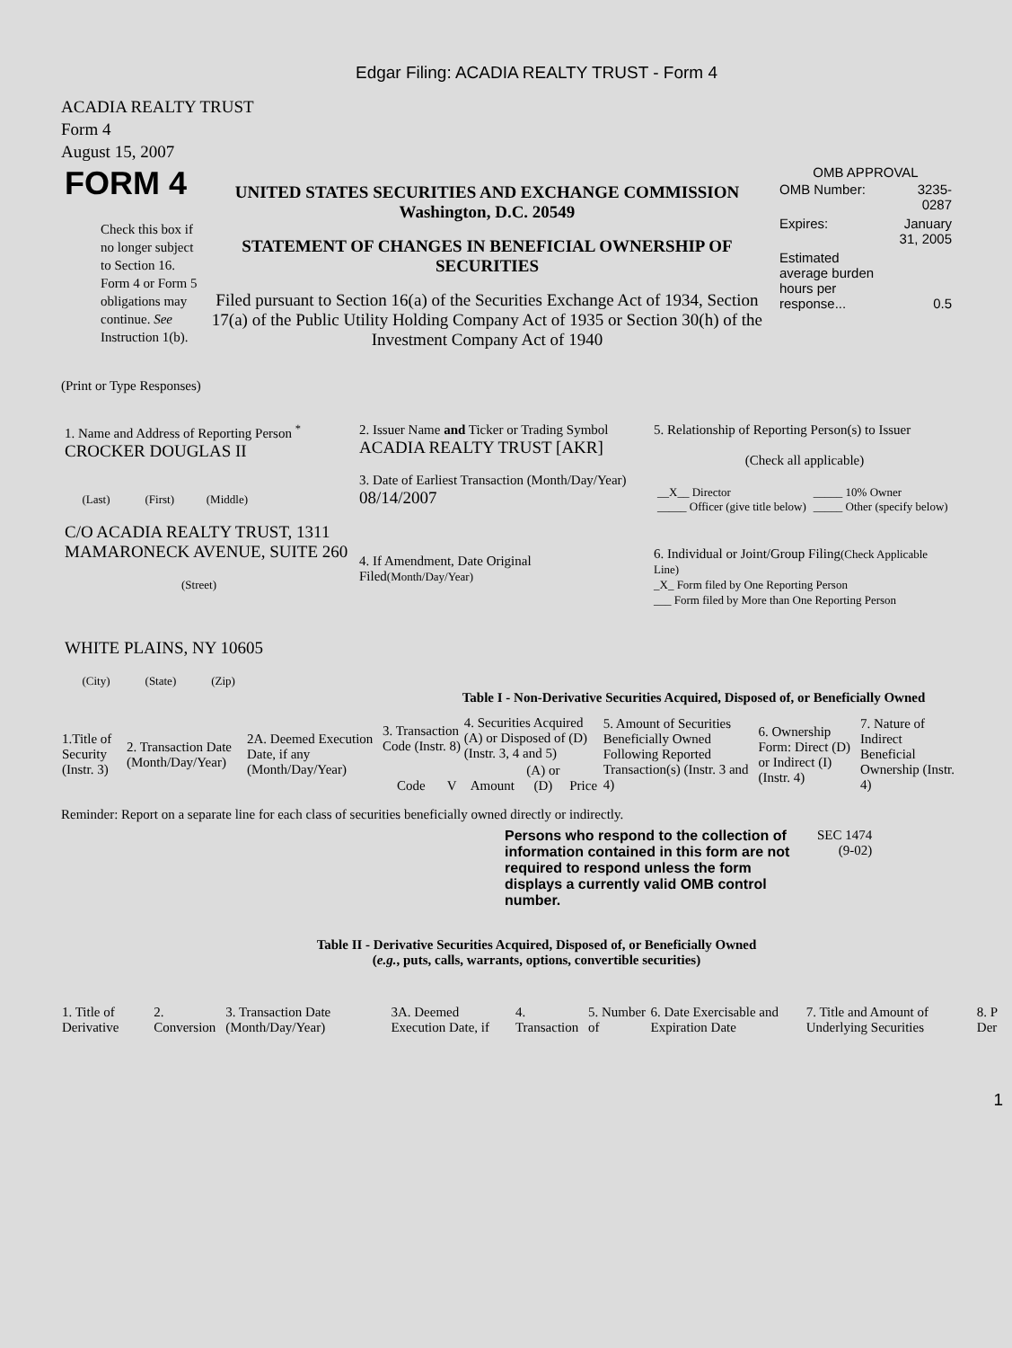Edgar Filing: ACADIA REALTY TRUST - Form 4
ACADIA REALTY TRUST
Form 4
August 15, 2007
| FORM 4 Check this box if no longer subject to Section 16. Form 4 or Form 5 obligations may continue. See Instruction 1(b). | UNITED STATES SECURITIES AND EXCHANGE COMMISSION Washington, D.C. 20549 STATEMENT OF CHANGES IN BENEFICIAL OWNERSHIP OF SECURITIES Filed pursuant to Section 16(a) of the Securities Exchange Act of 1934, Section 17(a) of the Public Utility Holding Company Act of 1935 or Section 30(h) of the Investment Company Act of 1940 | OMB APPROVAL / OMB Number: / 3235-0287 / / Expires: / January 31, 2005 / / Estimated average burden hours per response... / 0.5 / |
(Print or Type Responses)
| 1. Name and Address of Reporting Person <sup>*</sup> CROCKER DOUGLAS II (Last) (First) (Middle) C/O ACADIA REALTY TRUST, 1311 MAMARONECK AVENUE, SUITE 260 (Street) WHITE PLAINS, NY 10605 (City) (State) (Zip) | 2. Issuer Name and Ticker or Trading Symbol ACADIA REALTY TRUST [AKR] 3. Date of Earliest Transaction (Month/Day/Year) 08/14/2007 4. If Amendment, Date Original Filed (Month/Day/Year) | 5. Relationship of Reporting Person(s) to Issuer (Check all applicable) / __X__ Director _____ Officer (give title below) / _____ 10% Owner _____ Other (specify below) / 6. Individual or Joint/Group Filing (Check Applicable Line) _X_ Form filed by One Reporting Person ___ Form filed by More than One Reporting Person |
Table I - Non-Derivative Securities Acquired, Disposed of, or Beneficially Owned
| 1.Title of Security (Instr. 3) | 2. Transaction Date (Month/Day/Year) | 2A. Deemed Execution Date, if any (Month/Day/Year) | 3. Transaction Code (Instr. 8) | | 4. Securities Acquired (A) or Disposed of (D) (Instr. 3, 4 and 5) | | | 5. Amount of Securities Beneficially Owned Following Reported Transaction(s) (Instr. 3 and 4) | 6. Ownership Form: Direct (D) or Indirect (I) (Instr. 4) | 7. Nature of Indirect Beneficial Ownership (Instr. 4) |
| --- | --- | --- | --- | --- | --- | --- | --- | --- | --- | --- |
| | | | Code | V | Amount | (A) or (D) | Price | | | |
Reminder: Report on a separate line for each class of securities beneficially owned directly or indirectly.
| Persons who respond to the collection of information contained in this form are not required to respond unless the form displays a currently valid OMB control number. | SEC 1474 (9-02) |
Table II - Derivative Securities Acquired, Disposed of, or Beneficially Owned
(e.g., puts, calls, warrants, options, convertible securities)
| 1. Title of Derivative | 2. Conversion | 3. Transaction Date (Month/Day/Year) | 3A. Deemed Execution Date, if | 4. Transaction | 5. Number of | 6. Date Exercisable and Expiration Date | 7. Title and Amount of Underlying Securities | 8. P Der |
| --- | --- | --- | --- | --- | --- | --- | --- | --- |
1